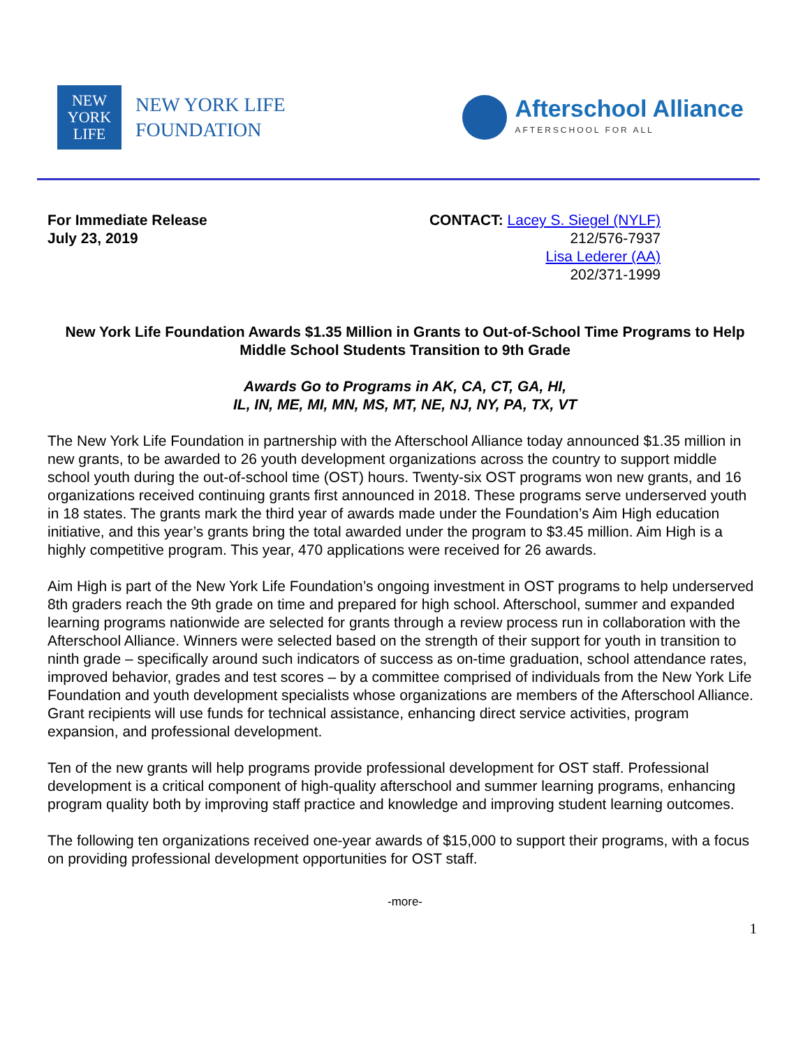NEW
YORK
LIFE
NEW YORK LIFE
FOUNDATION
Afterschool Alliance
AFTERSCHOOL FOR ALL
For Immediate Release
July 23, 2019
CONTACT: Lacey S. Siegel (NYLF)
212/576-7937
Lisa Lederer (AA)
202/371-1999
New York Life Foundation Awards $1.35 Million in Grants to Out-of-School Time Programs to Help Middle School Students Transition to 9th Grade
Awards Go to Programs in AK, CA, CT, GA, HI,
IL, IN, ME, MI, MN, MS, MT, NE, NJ, NY, PA, TX, VT
The New York Life Foundation in partnership with the Afterschool Alliance today announced $1.35 million in new grants, to be awarded to 26 youth development organizations across the country to support middle school youth during the out-of-school time (OST) hours. Twenty-six OST programs won new grants, and 16 organizations received continuing grants first announced in 2018. These programs serve underserved youth in 18 states. The grants mark the third year of awards made under the Foundation’s Aim High education initiative, and this year’s grants bring the total awarded under the program to $3.45 million. Aim High is a highly competitive program. This year, 470 applications were received for 26 awards.
Aim High is part of the New York Life Foundation’s ongoing investment in OST programs to help underserved 8th graders reach the 9th grade on time and prepared for high school. Afterschool, summer and expanded learning programs nationwide are selected for grants through a review process run in collaboration with the Afterschool Alliance. Winners were selected based on the strength of their support for youth in transition to ninth grade – specifically around such indicators of success as on-time graduation, school attendance rates, improved behavior, grades and test scores – by a committee comprised of individuals from the New York Life Foundation and youth development specialists whose organizations are members of the Afterschool Alliance. Grant recipients will use funds for technical assistance, enhancing direct service activities, program expansion, and professional development.
Ten of the new grants will help programs provide professional development for OST staff. Professional development is a critical component of high-quality afterschool and summer learning programs, enhancing program quality both by improving staff practice and knowledge and improving student learning outcomes.
The following ten organizations received one-year awards of $15,000 to support their programs, with a focus on providing professional development opportunities for OST staff.
-more-
1